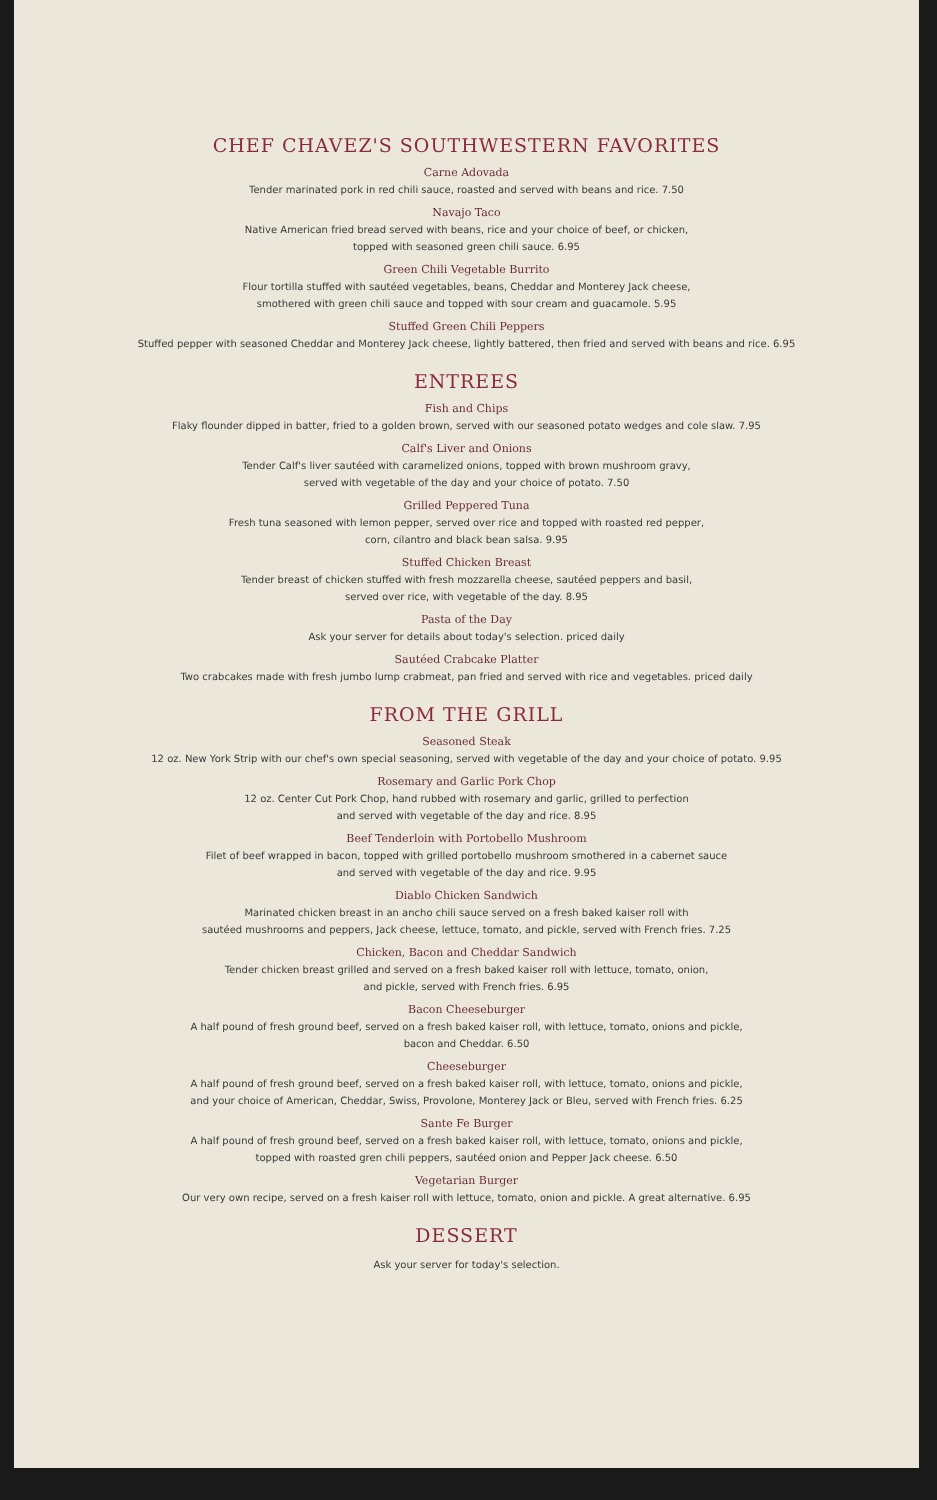CHEF CHAVEZ'S SOUTHWESTERN FAVORITES
Carne Adovada
Tender marinated pork in red chili sauce, roasted and served with beans and rice. 7.50
Navajo Taco
Native American fried bread served with beans, rice and your choice of beef, or chicken,
topped with seasoned green chili sauce. 6.95
Green Chili Vegetable Burrito
Flour tortilla stuffed with sautéed vegetables, beans, Cheddar and Monterey Jack cheese,
smothered with green chili sauce and topped with sour cream and guacamole. 5.95
Stuffed Green Chili Peppers
Stuffed pepper with seasoned Cheddar and Monterey Jack cheese, lightly battered, then fried and served with beans and rice. 6.95
ENTREES
Fish and Chips
Flaky flounder dipped in batter, fried to a golden brown, served with our seasoned potato wedges and cole slaw. 7.95
Calf's Liver and Onions
Tender Calf's liver sautéed with caramelized onions, topped with brown mushroom gravy,
served with vegetable of the day and your choice of potato. 7.50
Grilled Peppered Tuna
Fresh tuna seasoned with lemon pepper, served over rice and topped with roasted red pepper,
corn, cilantro and black bean salsa. 9.95
Stuffed Chicken Breast
Tender breast of chicken stuffed with fresh mozzarella cheese, sautéed peppers and basil,
served over rice, with vegetable of the day. 8.95
Pasta of the Day
Ask your server for details about today's selection. priced daily
Sautéed Crabcake Platter
Two crabcakes made with fresh jumbo lump crabmeat, pan fried and served with rice and vegetables. priced daily
FROM THE GRILL
Seasoned Steak
12 oz. New York Strip with our chef's own special seasoning, served with vegetable of the day and your choice of potato. 9.95
Rosemary and Garlic Pork Chop
12 oz. Center Cut Pork Chop, hand rubbed with rosemary and garlic, grilled to perfection
and served with vegetable of the day and rice. 8.95
Beef Tenderloin with Portobello Mushroom
Filet of beef wrapped in bacon, topped with grilled portobello mushroom smothered in a cabernet sauce
and served with vegetable of the day and rice. 9.95
Diablo Chicken Sandwich
Marinated chicken breast in an ancho chili sauce served on a fresh baked kaiser roll with
sautéed mushrooms and peppers, Jack cheese, lettuce, tomato, and pickle, served with French fries. 7.25
Chicken, Bacon and Cheddar Sandwich
Tender chicken breast grilled and served on a fresh baked kaiser roll with lettuce, tomato, onion,
and pickle, served with French fries. 6.95
Bacon Cheeseburger
A half pound of fresh ground beef, served on a fresh baked kaiser roll, with lettuce, tomato, onions and pickle,
bacon and Cheddar. 6.50
Cheeseburger
A half pound of fresh ground beef, served on a fresh baked kaiser roll, with lettuce, tomato, onions and pickle,
and your choice of American, Cheddar, Swiss, Provolone, Monterey Jack or Bleu, served with French fries. 6.25
Sante Fe Burger
A half pound of fresh ground beef, served on a fresh baked kaiser roll, with lettuce, tomato, onions and pickle,
topped with roasted gren chili peppers, sautéed onion and Pepper Jack cheese. 6.50
Vegetarian Burger
Our very own recipe, served on a fresh kaiser roll with lettuce, tomato, onion and pickle. A great alternative. 6.95
DESSERT
Ask your server for today's selection.